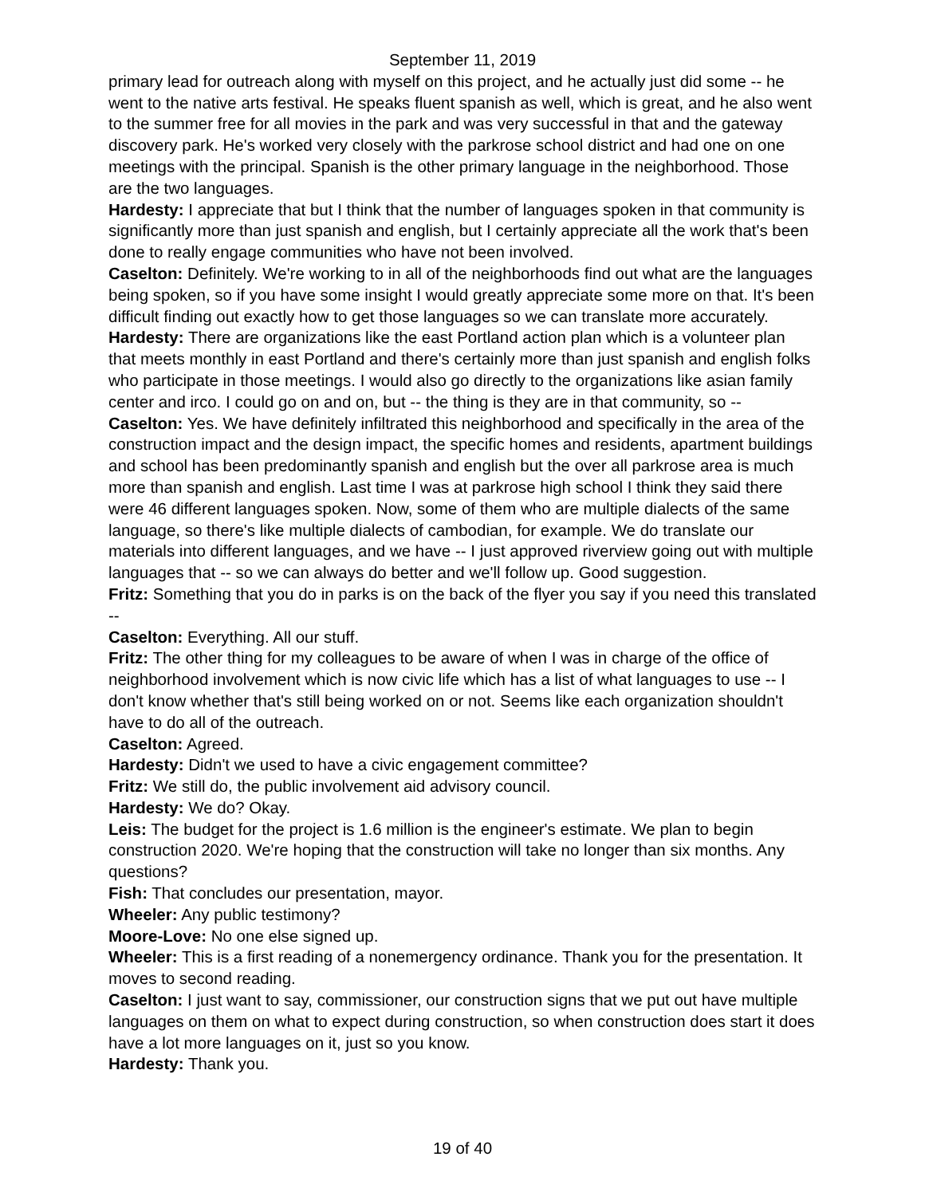September 11, 2019
primary lead for outreach along with myself on this project, and he actually just did some -- he went to the native arts festival. He speaks fluent spanish as well, which is great, and he also went to the summer free for all movies in the park and was very successful in that and the gateway discovery park. He's worked very closely with the parkrose school district and had one on one meetings with the principal. Spanish is the other primary language in the neighborhood. Those are the two languages.
Hardesty: I appreciate that but I think that the number of languages spoken in that community is significantly more than just spanish and english, but I certainly appreciate all the work that's been done to really engage communities who have not been involved.
Caselton: Definitely. We're working to in all of the neighborhoods find out what are the languages being spoken, so if you have some insight I would greatly appreciate some more on that. It's been difficult finding out exactly how to get those languages so we can translate more accurately.
Hardesty: There are organizations like the east Portland action plan which is a volunteer plan that meets monthly in east Portland and there's certainly more than just spanish and english folks who participate in those meetings. I would also go directly to the organizations like asian family center and irco. I could go on and on, but -- the thing is they are in that community, so --
Caselton: Yes. We have definitely infiltrated this neighborhood and specifically in the area of the construction impact and the design impact, the specific homes and residents, apartment buildings and school has been predominantly spanish and english but the over all parkrose area is much more than spanish and english. Last time I was at parkrose high school I think they said there were 46 different languages spoken. Now, some of them who are multiple dialects of the same language, so there's like multiple dialects of cambodian, for example. We do translate our materials into different languages, and we have -- I just approved riverview going out with multiple languages that -- so we can always do better and we'll follow up. Good suggestion.
Fritz: Something that you do in parks is on the back of the flyer you say if you need this translated --
Caselton: Everything. All our stuff.
Fritz: The other thing for my colleagues to be aware of when I was in charge of the office of neighborhood involvement which is now civic life which has a list of what languages to use -- I don't know whether that's still being worked on or not. Seems like each organization shouldn't have to do all of the outreach.
Caselton: Agreed.
Hardesty: Didn't we used to have a civic engagement committee?
Fritz: We still do, the public involvement aid advisory council.
Hardesty: We do? Okay.
Leis: The budget for the project is 1.6 million is the engineer's estimate. We plan to begin construction 2020. We're hoping that the construction will take no longer than six months. Any questions?
Fish: That concludes our presentation, mayor.
Wheeler: Any public testimony?
Moore-Love: No one else signed up.
Wheeler: This is a first reading of a nonemergency ordinance. Thank you for the presentation. It moves to second reading.
Caselton: I just want to say, commissioner, our construction signs that we put out have multiple languages on them on what to expect during construction, so when construction does start it does have a lot more languages on it, just so you know.
Hardesty: Thank you.
19 of 40